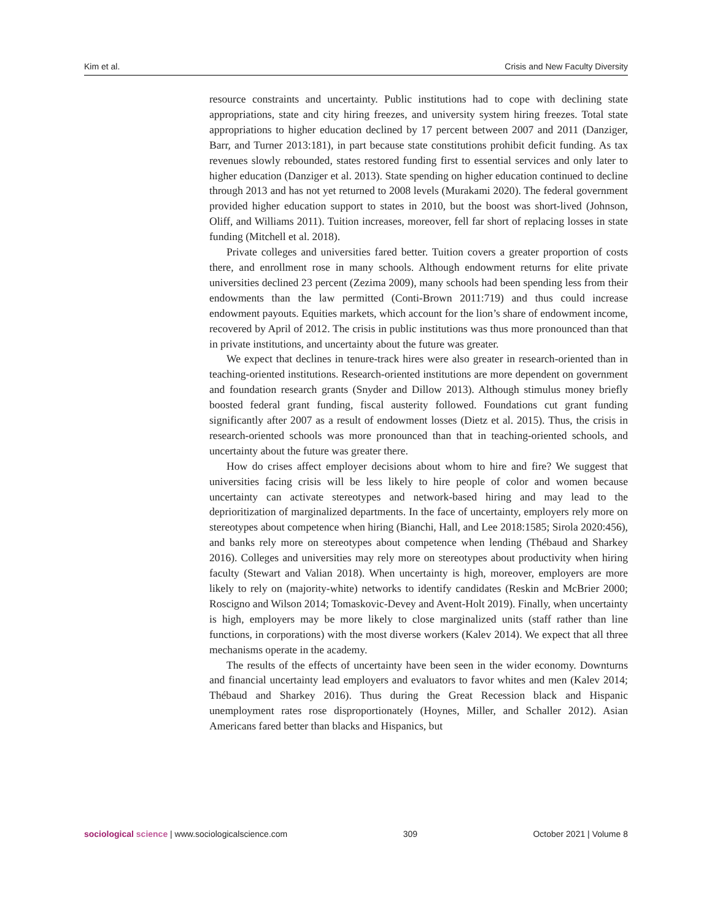Kim et al. Crisis and New Faculty Diversity
resource constraints and uncertainty. Public institutions had to cope with declining state appropriations, state and city hiring freezes, and university system hiring freezes. Total state appropriations to higher education declined by 17 percent between 2007 and 2011 (Danziger, Barr, and Turner 2013:181), in part because state constitutions prohibit deficit funding. As tax revenues slowly rebounded, states restored funding first to essential services and only later to higher education (Danziger et al. 2013). State spending on higher education continued to decline through 2013 and has not yet returned to 2008 levels (Murakami 2020). The federal government provided higher education support to states in 2010, but the boost was short-lived (Johnson, Oliff, and Williams 2011). Tuition increases, moreover, fell far short of replacing losses in state funding (Mitchell et al. 2018).
Private colleges and universities fared better. Tuition covers a greater proportion of costs there, and enrollment rose in many schools. Although endowment returns for elite private universities declined 23 percent (Zezima 2009), many schools had been spending less from their endowments than the law permitted (Conti-Brown 2011:719) and thus could increase endowment payouts. Equities markets, which account for the lion’s share of endowment income, recovered by April of 2012. The crisis in public institutions was thus more pronounced than that in private institutions, and uncertainty about the future was greater.
We expect that declines in tenure-track hires were also greater in research-oriented than in teaching-oriented institutions. Research-oriented institutions are more dependent on government and foundation research grants (Snyder and Dillow 2013). Although stimulus money briefly boosted federal grant funding, fiscal austerity followed. Foundations cut grant funding significantly after 2007 as a result of endowment losses (Dietz et al. 2015). Thus, the crisis in research-oriented schools was more pronounced than that in teaching-oriented schools, and uncertainty about the future was greater there.
How do crises affect employer decisions about whom to hire and fire? We suggest that universities facing crisis will be less likely to hire people of color and women because uncertainty can activate stereotypes and network-based hiring and may lead to the deprioritization of marginalized departments. In the face of uncertainty, employers rely more on stereotypes about competence when hiring (Bianchi, Hall, and Lee 2018:1585; Sirola 2020:456), and banks rely more on stereotypes about competence when lending (Thébaud and Sharkey 2016). Colleges and universities may rely more on stereotypes about productivity when hiring faculty (Stewart and Valian 2018). When uncertainty is high, moreover, employers are more likely to rely on (majority-white) networks to identify candidates (Reskin and McBrier 2000; Roscigno and Wilson 2014; Tomaskovic-Devey and Avent-Holt 2019). Finally, when uncertainty is high, employers may be more likely to close marginalized units (staff rather than line functions, in corporations) with the most diverse workers (Kalev 2014). We expect that all three mechanisms operate in the academy.
The results of the effects of uncertainty have been seen in the wider economy. Downturns and financial uncertainty lead employers and evaluators to favor whites and men (Kalev 2014; Thébaud and Sharkey 2016). Thus during the Great Recession black and Hispanic unemployment rates rose disproportionately (Hoynes, Miller, and Schaller 2012). Asian Americans fared better than blacks and Hispanics, but
sociological science | www.sociologicalscience.com 309 October 2021 | Volume 8